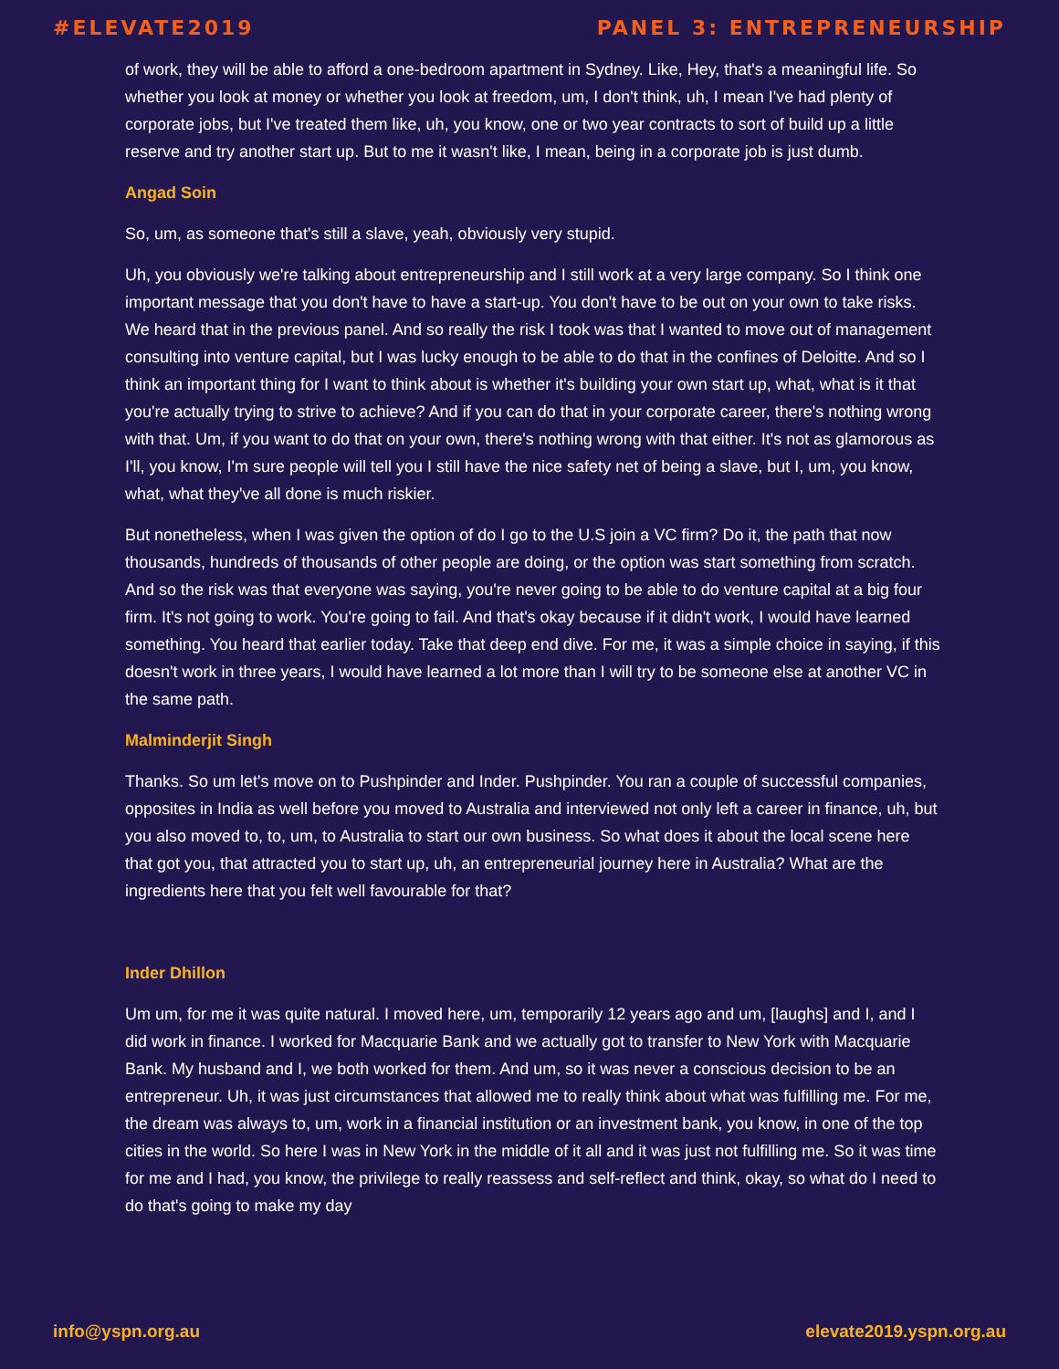#ELEVATE2019 PANEL 3: ENTREPRENEURSHIP
of work, they will be able to afford a one-bedroom apartment in Sydney. Like, Hey, that's a meaningful life. So whether you look at money or whether you look at freedom, um, I don't think, uh, I mean I've had plenty of corporate jobs, but I've treated them like, uh, you know, one or two year contracts to sort of build up a little reserve and try another start up. But to me it wasn't like, I mean, being in a corporate job is just dumb.
Angad Soin
So, um, as someone that's still a slave, yeah, obviously very stupid.
Uh, you obviously we're talking about entrepreneurship and I still work at a very large company. So I think one important message that you don't have to have a start-up. You don't have to be out on your own to take risks. We heard that in the previous panel. And so really the risk I took was that I wanted to move out of management consulting into venture capital, but I was lucky enough to be able to do that in the confines of Deloitte. And so I think an important thing for I want to think about is whether it's building your own start up, what, what is it that you're actually trying to strive to achieve? And if you can do that in your corporate career, there's nothing wrong with that. Um, if you want to do that on your own, there's nothing wrong with that either. It's not as glamorous as I'll, you know, I'm sure people will tell you I still have the nice safety net of being a slave, but I, um, you know, what, what they've all done is much riskier.
But nonetheless, when I was given the option of do I go to the U.S join a VC firm? Do it, the path that now thousands, hundreds of thousands of other people are doing, or the option was start something from scratch. And so the risk was that everyone was saying, you're never going to be able to do venture capital at a big four firm. It's not going to work. You're going to fail. And that's okay because if it didn't work, I would have learned something. You heard that earlier today. Take that deep end dive. For me, it was a simple choice in saying, if this doesn't work in three years, I would have learned a lot more than I will try to be someone else at another VC in the same path.
Malminderjit Singh
Thanks. So um let's move on to Pushpinder and Inder. Pushpinder. You ran a couple of successful companies, opposites in India as well before you moved to Australia and interviewed not only left a career in finance, uh, but you also moved to, to, um, to Australia to start our own business. So what does it about the local scene here that got you, that attracted you to start up, uh, an entrepreneurial journey here in Australia? What are the ingredients here that you felt well favourable for that?
Inder Dhillon
Um um, for me it was quite natural. I moved here, um, temporarily 12 years ago and um, [laughs] and I, and I did work in finance. I worked for Macquarie Bank and we actually got to transfer to New York with Macquarie Bank. My husband and I, we both worked for them. And um, so it was never a conscious decision to be an entrepreneur. Uh, it was just circumstances that allowed me to really think about what was fulfilling me. For me, the dream was always to, um, work in a financial institution or an investment bank, you know, in one of the top cities in the world. So here I was in New York in the middle of it all and it was just not fulfilling me. So it was time for me and I had, you know, the privilege to really reassess and self-reflect and think, okay, so what do I need to do that's going to make my day
info@yspn.org.au elevate2019.yspn.org.au